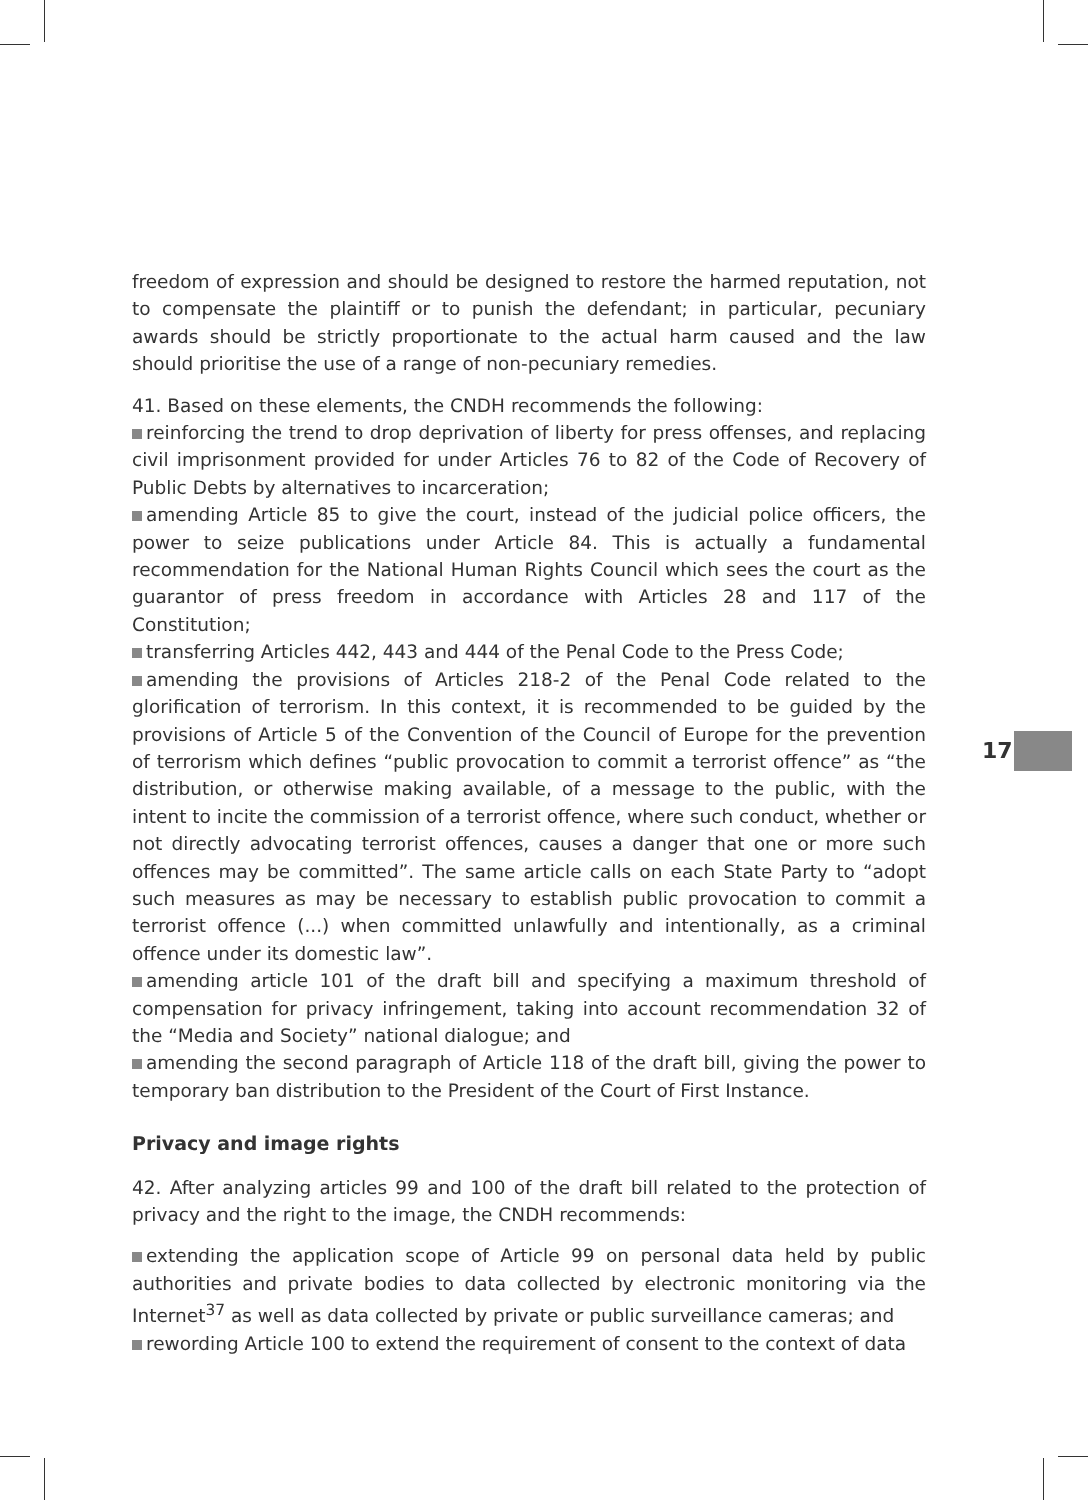freedom of expression and should be designed to restore the harmed reputation, not to compensate the plaintiff or to punish the defendant; in particular, pecuniary awards should be strictly proportionate to the actual harm caused and the law should prioritise the use of a range of non-pecuniary remedies.
41. Based on these elements, the CNDH recommends the following:
reinforcing the trend to drop deprivation of liberty for press offenses, and replacing civil imprisonment provided for under Articles 76 to 82 of the Code of Recovery of Public Debts by alternatives to incarceration;
amending Article 85 to give the court, instead of the judicial police officers, the power to seize publications under Article 84. This is actually a fundamental recommendation for the National Human Rights Council which sees the court as the guarantor of press freedom in accordance with Articles 28 and 117 of the Constitution;
transferring Articles 442, 443 and 444 of the Penal Code to the Press Code;
amending the provisions of Articles 218-2 of the Penal Code related to the glorification of terrorism. In this context, it is recommended to be guided by the provisions of Article 5 of the Convention of the Council of Europe for the prevention of terrorism which defines “public provocation to commit a terrorist offence” as “the distribution, or otherwise making available, of a message to the public, with the intent to incite the commission of a terrorist offence, where such conduct, whether or not directly advocating terrorist offences, causes a danger that one or more such offences may be committed”. The same article calls on each State Party to “adopt such measures as may be necessary to establish public provocation to commit a terrorist offence (...) when committed unlawfully and intentionally, as a criminal offence under its domestic law”.
amending article 101 of the draft bill and specifying a maximum threshold of compensation for privacy infringement, taking into account recommendation 32 of the “Media and Society” national dialogue; and
amending the second paragraph of Article 118 of the draft bill, giving the power to temporary ban distribution to the President of the Court of First Instance.
Privacy and image rights
42. After analyzing articles 99 and 100 of the draft bill related to the protection of privacy and the right to the image, the CNDH recommends:
extending the application scope of Article 99 on personal data held by public authorities and private bodies to data collected by electronic monitoring via the Internet<sup>37</sup> as well as data collected by private or public surveillance cameras; and
rewording Article 100 to extend the requirement of consent to the context of data
17